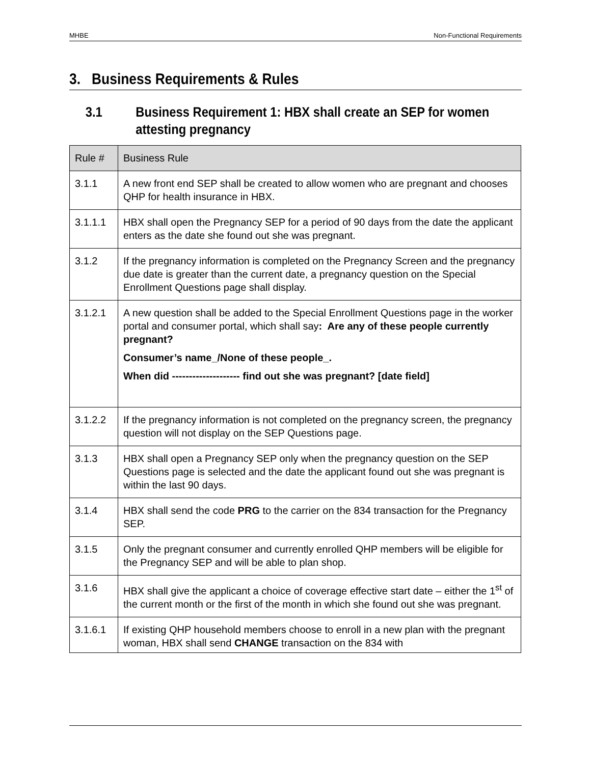MHBE Non-Functional Requirements
3. Business Requirements & Rules
3.1 Business Requirement 1: HBX shall create an SEP for women attesting pregnancy
| Rule # | Business Rule |
| --- | --- |
| 3.1.1 | A new front end SEP shall be created to allow women who are pregnant and chooses QHP for health insurance in HBX. |
| 3.1.1.1 | HBX shall open the Pregnancy SEP for a period of 90 days from the date the applicant enters as the date she found out she was pregnant. |
| 3.1.2 | If the pregnancy information is completed on the Pregnancy Screen and the pregnancy due date is greater than the current date, a pregnancy question on the Special Enrollment Questions page shall display. |
| 3.1.2.1 | A new question shall be added to the Special Enrollment Questions page in the worker portal and consumer portal, which shall say : Are any of these people currently pregnant? Consumer’s name_/None of these people_. When did -------------------- find out she was pregnant? [date field] |
| 3.1.2.2 | If the pregnancy information is not completed on the pregnancy screen, the pregnancy question will not display on the SEP Questions page. |
| 3.1.3 | HBX shall open a Pregnancy SEP only when the pregnancy question on the SEP Questions page is selected and the date the applicant found out she was pregnant is within the last 90 days. |
| 3.1.4 | HBX shall send the code PRG to the carrier on the 834 transaction for the Pregnancy SEP. |
| 3.1.5 | Only the pregnant consumer and currently enrolled QHP members will be eligible for the Pregnancy SEP and will be able to plan shop. |
| 3.1.6 | HBX shall give the applicant a choice of coverage effective start date – either the 1<sup>st</sup> of the current month or the first of the month in which she found out she was pregnant. |
| 3.1.6.1 | If existing QHP household members choose to enroll in a new plan with the pregnant woman, HBX shall send CHANGE transaction on the 834 with |